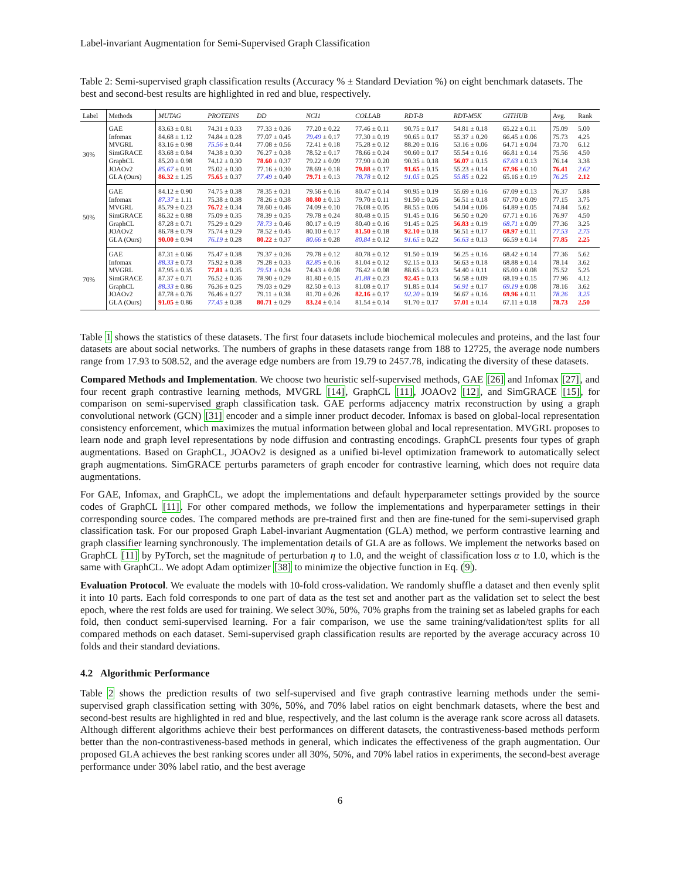Label-invariant Augmentation for Semi-Supervised Graph Classification
Table 2: Semi-supervised graph classification results (Accuracy % ± Standard Deviation %) on eight benchmark datasets. The best and second-best results are highlighted in red and blue, respectively.
| Label | Methods | MUTAG | PROTEINS | DD | NCI1 | COLLAB | RDT-B | RDT-M5K | GITHUB | Avg. | Rank |
| --- | --- | --- | --- | --- | --- | --- | --- | --- | --- | --- | --- |
| 30% | GAE | 83.63 ± 0.81 | 74.31 ± 0.33 | 77.33 ± 0.36 | 77.20 ± 0.22 | 77.46 ± 0.11 | 90.75 ± 0.17 | 54.81 ± 0.18 | 65.22 ± 0.11 | 75.09 | 5.00 |
| | Infomax | 84.68 ± 1.12 | 74.84 ± 0.28 | 77.07 ± 0.45 | 79.49 ± 0.17 | 77.30 ± 0.19 | 90.65 ± 0.17 | 55.37 ± 0.20 | 66.45 ± 0.06 | 75.73 | 4.25 |
| | MVGRL | 83.16 ± 0.98 | 75.56 ± 0.44 | 77.08 ± 0.56 | 72.41 ± 0.18 | 75.28 ± 0.12 | 88.20 ± 0.16 | 53.16 ± 0.06 | 64.71 ± 0.04 | 73.70 | 6.12 |
| | SimGRACE | 83.68 ± 0.84 | 74.38 ± 0.30 | 76.27 ± 0.38 | 78.52 ± 0.17 | 78.66 ± 0.24 | 90.60 ± 0.17 | 55.54 ± 0.16 | 66.81 ± 0.14 | 75.56 | 4.50 |
| | GraphCL | 85.20 ± 0.98 | 74.12 ± 0.30 | 78.60 ± 0.37 | 79.22 ± 0.09 | 77.90 ± 0.20 | 90.35 ± 0.18 | 56.07 ± 0.15 | 67.63 ± 0.13 | 76.14 | 3.38 |
| | JOAOv2 | 85.67 ± 0.91 | 75.02 ± 0.30 | 77.16 ± 0.30 | 78.69 ± 0.18 | 79.88 ± 0.17 | 91.65 ± 0.15 | 55.23 ± 0.14 | 67.96 ± 0.10 | 76.41 | 2.62 |
| | GLA (Ours) | 86.32 ± 1.25 | 75.65 ± 0.37 | 77.49 ± 0.40 | 79.71 ± 0.13 | 78.78 ± 0.12 | 91.05 ± 0.25 | 55.85 ± 0.22 | 65.16 ± 0.19 | 76.25 | 2.12 |
| 50% | GAE | 84.12 ± 0.90 | 74.75 ± 0.38 | 78.35 ± 0.31 | 79.56 ± 0.16 | 80.47 ± 0.14 | 90.95 ± 0.19 | 55.69 ± 0.16 | 67.09 ± 0.13 | 76.37 | 5.88 |
| | Infomax | 87.37 ± 1.11 | 75.38 ± 0.38 | 78.26 ± 0.38 | 80.80 ± 0.13 | 79.70 ± 0.11 | 91.50 ± 0.26 | 56.51 ± 0.18 | 67.70 ± 0.09 | 77.15 | 3.75 |
| | MVGRL | 85.79 ± 0.23 | 76.72 ± 0.34 | 78.60 ± 0.46 | 74.09 ± 0.10 | 76.08 ± 0.05 | 88.55 ± 0.06 | 54.04 ± 0.06 | 64.89 ± 0.05 | 74.84 | 5.62 |
| | SimGRACE | 86.32 ± 0.88 | 75.09 ± 0.35 | 78.39 ± 0.35 | 79.78 ± 0.24 | 80.48 ± 0.15 | 91.45 ± 0.16 | 56.50 ± 0.20 | 67.71 ± 0.16 | 76.97 | 4.50 |
| | GraphCL | 87.28 ± 0.71 | 75.29 ± 0.29 | 78.73 ± 0.46 | 80.17 ± 0.19 | 80.40 ± 0.16 | 91.45 ± 0.25 | 56.83 ± 0.19 | 68.71 ± 0.09 | 77.36 | 3.25 |
| | JOAOv2 | 86.78 ± 0.79 | 75.74 ± 0.29 | 78.52 ± 0.45 | 80.10 ± 0.17 | 81.50 ± 0.18 | 92.10 ± 0.18 | 56.51 ± 0.17 | 68.97 ± 0.11 | 77.53 | 2.75 |
| | GLA (Ours) | 90.00 ± 0.94 | 76.19 ± 0.28 | 80.22 ± 0.37 | 80.66 ± 0.28 | 80.84 ± 0.12 | 91.65 ± 0.22 | 56.63 ± 0.13 | 66.59 ± 0.14 | 77.85 | 2.25 |
| 70% | GAE | 87.31 ± 0.66 | 75.47 ± 0.38 | 79.37 ± 0.36 | 79.78 ± 0.12 | 80.78 ± 0.12 | 91.50 ± 0.19 | 56.25 ± 0.16 | 68.42 ± 0.14 | 77.36 | 5.62 |
| | Infomax | 88.33 ± 0.73 | 75.92 ± 0.38 | 79.28 ± 0.33 | 82.85 ± 0.16 | 81.04 ± 0.12 | 92.15 ± 0.13 | 56.63 ± 0.18 | 68.88 ± 0.14 | 78.14 | 3.62 |
| | MVGRL | 87.95 ± 0.35 | 77.81 ± 0.35 | 79.51 ± 0.34 | 74.43 ± 0.08 | 76.42 ± 0.08 | 88.65 ± 0.23 | 54.40 ± 0.11 | 65.00 ± 0.08 | 75.52 | 5.25 |
| | SimGRACE | 87.37 ± 0.71 | 76.52 ± 0.36 | 78.90 ± 0.29 | 81.80 ± 0.15 | 81.88 ± 0.23 | 92.45 ± 0.13 | 56.58 ± 0.09 | 68.19 ± 0.15 | 77.96 | 4.12 |
| | GraphCL | 88.33 ± 0.86 | 76.36 ± 0.25 | 79.03 ± 0.29 | 82.50 ± 0.13 | 81.08 ± 0.17 | 91.85 ± 0.14 | 56.91 ± 0.17 | 69.19 ± 0.08 | 78.16 | 3.62 |
| | JOAOv2 | 87.78 ± 0.76 | 76.46 ± 0.27 | 79.11 ± 0.38 | 81.70 ± 0.26 | 82.16 ± 0.17 | 92.20 ± 0.19 | 56.67 ± 0.16 | 69.96 ± 0.11 | 78.26 | 3.25 |
| | GLA (Ours) | 91.05 ± 0.86 | 77.45 ± 0.38 | 80.71 ± 0.29 | 83.24 ± 0.14 | 81.54 ± 0.14 | 91.70 ± 0.17 | 57.01 ± 0.14 | 67.11 ± 0.18 | 78.73 | 2.50 |
Table 1 shows the statistics of these datasets. The first four datasets include biochemical molecules and proteins, and the last four datasets are about social networks. The numbers of graphs in these datasets range from 188 to 12725, the average node numbers range from 17.93 to 508.52, and the average edge numbers are from 19.79 to 2457.78, indicating the diversity of these datasets.
Compared Methods and Implementation. We choose two heuristic self-supervised methods, GAE [26] and Infomax [27], and four recent graph contrastive learning methods, MVGRL [14], GraphCL [11], JOAOv2 [12], and SimGRACE [15], for comparison on semi-supervised graph classification task. GAE performs adjacency matrix reconstruction by using a graph convolutional network (GCN) [31] encoder and a simple inner product decoder. Infomax is based on global-local representation consistency enforcement, which maximizes the mutual information between global and local representation. MVGRL proposes to learn node and graph level representations by node diffusion and contrasting encodings. GraphCL presents four types of graph augmentations. Based on GraphCL, JOAOv2 is designed as a unified bi-level optimization framework to automatically select graph augmentations. SimGRACE perturbs parameters of graph encoder for contrastive learning, which does not require data augmentations.
For GAE, Infomax, and GraphCL, we adopt the implementations and default hyperparameter settings provided by the source codes of GraphCL [11]. For other compared methods, we follow the implementations and hyperparameter settings in their corresponding source codes. The compared methods are pre-trained first and then are fine-tuned for the semi-supervised graph classification task. For our proposed Graph Label-invariant Augmentation (GLA) method, we perform contrastive learning and graph classifier learning synchronously. The implementation details of GLA are as follows. We implement the networks based on GraphCL [11] by PyTorch, set the magnitude of perturbation η to 1.0, and the weight of classification loss α to 1.0, which is the same with GraphCL. We adopt Adam optimizer [38] to minimize the objective function in Eq. (9).
Evaluation Protocol. We evaluate the models with 10-fold cross-validation. We randomly shuffle a dataset and then evenly split it into 10 parts. Each fold corresponds to one part of data as the test set and another part as the validation set to select the best epoch, where the rest folds are used for training. We select 30%, 50%, 70% graphs from the training set as labeled graphs for each fold, then conduct semi-supervised learning. For a fair comparison, we use the same training/validation/test splits for all compared methods on each dataset. Semi-supervised graph classification results are reported by the average accuracy across 10 folds and their standard deviations.
4.2 Algorithmic Performance
Table 2 shows the prediction results of two self-supervised and five graph contrastive learning methods under the semi-supervised graph classification setting with 30%, 50%, and 70% label ratios on eight benchmark datasets, where the best and second-best results are highlighted in red and blue, respectively, and the last column is the average rank score across all datasets. Although different algorithms achieve their best performances on different datasets, the contrastiveness-based methods perform better than the non-contrastiveness-based methods in general, which indicates the effectiveness of the graph augmentation. Our proposed GLA achieves the best ranking scores under all 30%, 50%, and 70% label ratios in experiments, the second-best average performance under 30% label ratio, and the best average
6